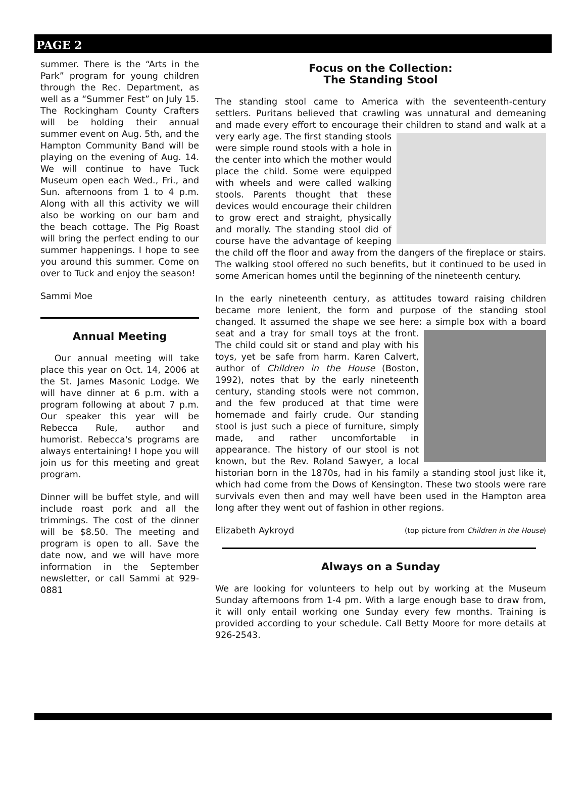PAGE 2
summer. There is the “Arts in the Park” program for young children through the Rec. Department, as well as a “Summer Fest” on July 15. The Rockingham County Crafters will be holding their annual summer event on Aug. 5th, and the Hampton Community Band will be playing on the evening of Aug. 14. We will continue to have Tuck Museum open each Wed., Fri., and Sun. afternoons from 1 to 4 p.m. Along with all this activity we will also be working on our barn and the beach cottage. The Pig Roast will bring the perfect ending to our summer happenings. I hope to see you around this summer. Come on over to Tuck and enjoy the season!
Sammi Moe
Annual Meeting
Our annual meeting will take place this year on Oct. 14, 2006 at the St. James Masonic Lodge. We will have dinner at 6 p.m. with a program following at about 7 p.m. Our speaker this year will be Rebecca Rule, author and humorist. Rebecca's programs are always entertaining! I hope you will join us for this meeting and great program.
Dinner will be buffet style, and will include roast pork and all the trimmings. The cost of the dinner will be $8.50. The meeting and program is open to all. Save the date now, and we will have more information in the September newsletter, or call Sammi at 929-0881
Focus on the Collection:
The Standing Stool
The standing stool came to America with the seventeenth-century settlers. Puritans believed that crawling was unnatural and demeaning and made every effort to encourage their children to stand and walk at a very early age. The first standing stools were simple round stools with a hole in the center into which the mother would place the child. Some were equipped with wheels and were called walking stools. Parents thought that these devices would encourage their children to grow erect and straight, physically and morally. The standing stool did of course have the advantage of keeping the child off the floor and away from the dangers of the fireplace or stairs. The walking stool offered no such benefits, but it continued to be used in some American homes until the beginning of the nineteenth century.
In the early nineteenth century, as attitudes toward raising children became more lenient, the form and purpose of the standing stool changed. It assumed the shape we see here: a simple box with a board seat and a tray for small toys at the front. The child could sit or stand and play with his toys, yet be safe from harm. Karen Calvert, author of Children in the House (Boston, 1992), notes that by the early nineteenth century, standing stools were not common, and the few produced at that time were homemade and fairly crude. Our standing stool is just such a piece of furniture, simply made, and rather uncomfortable in appearance. The history of our stool is not known, but the Rev. Roland Sawyer, a local historian born in the 1870s, had in his family a standing stool just like it, which had come from the Dows of Kensington. These two stools were rare survivals even then and may well have been used in the Hampton area long after they went out of fashion in other regions.
Elizabeth Aykroyd (top picture from Children in the House)
Always on a Sunday
We are looking for volunteers to help out by working at the Museum Sunday afternoons from 1-4 pm. With a large enough base to draw from, it will only entail working one Sunday every few months. Training is provided according to your schedule. Call Betty Moore for more details at 926-2543.